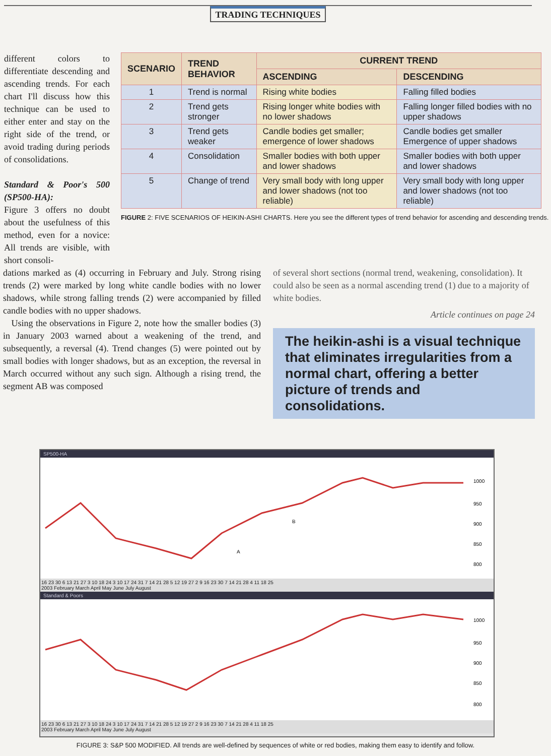TRADING TECHNIQUES
different colors to differentiate descending and ascending trends. For each chart I'll discuss how this technique can be used to either enter and stay on the right side of the trend, or avoid trading during periods of consolidations.
Standard & Poor's 500 (SP500-HA):
Figure 3 offers no doubt about the usefulness of this method, even for a novice: All trends are visible, with short consoli-
| SCENARIO | TREND BEHAVIOR | CURRENT TREND | |
| --- | --- | --- | --- |
| | | ASCENDING | DESCENDING |
| 1 | Trend is normal | Rising white bodies | Falling filled bodies |
| 2 | Trend gets stronger | Rising longer white bodies with no lower shadows | Falling longer filled bodies with no upper shadows |
| 3 | Trend gets weaker | Candle bodies get smaller; emergence of lower shadows | Candle bodies get smaller Emergence of upper shadows |
| 4 | Consolidation | Smaller bodies with both upper and lower shadows | Smaller bodies with both upper and lower shadows |
| 5 | Change of trend | Very small body with long upper and lower shadows (not too reliable) | Very small body with long upper and lower shadows (not too reliable) |
FIGURE 2: FIVE SCENARIOS OF HEIKIN-ASHI CHARTS. Here you see the different types of trend behavior for ascending and descending trends.
dations marked as (4) occurring in February and July. Strong rising trends (2) were marked by long white candle bodies with no lower shadows, while strong falling trends (2) were accompanied by filled candle bodies with no upper shadows.
Using the observations in Figure 2, note how the smaller bodies (3) in January 2003 warned about a weakening of the trend, and subsequently, a reversal (4). Trend changes (5) were pointed out by small bodies with longer shadows, but as an exception, the reversal in March occurred without any such sign. Although a rising trend, the segment AB was composed
of several short sections (normal trend, weakening, consolidation). It could also be seen as a normal ascending trend (1) due to a majority of white bodies.
Article continues on page 24
The heikin-ashi is a visual technique that eliminates irregularities from a normal chart, offering a better picture of trends and consolidations.
SP500-HA
1000
950
900
850
800
A
B
16 23 30 6 13 21 27 3 10 18 24 3 10 17 24 31 7 14 21 28 5 12 19 27 2 9 16 23 30 7 14 21 28 4 11 18 25
2003 February March April May June July August
Standard & Poors
1000
950
900
850
800
16 23 30 6 13 21 27 3 10 18 24 3 10 17 24 31 7 14 21 28 5 12 19 27 2 9 16 23 30 7 14 21 28 4 11 18 25
2003 February March April May June July August
FIGURE 3: S&P 500 MODIFIED. All trends are well-defined by sequences of white or red bodies, making them easy to identify and follow.